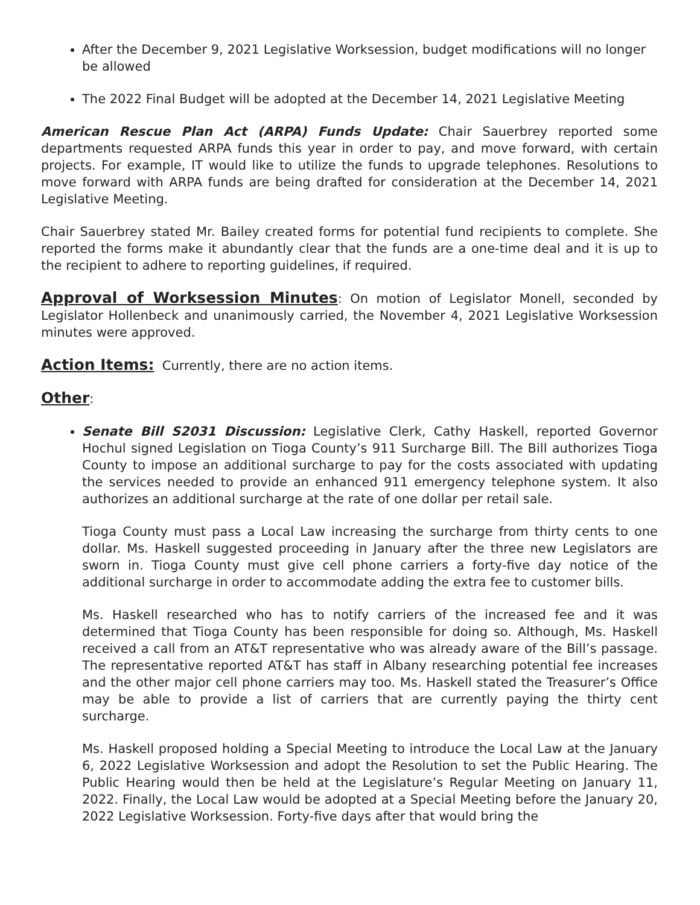After the December 9, 2021 Legislative Worksession, budget modifications will no longer be allowed
The 2022 Final Budget will be adopted at the December 14, 2021 Legislative Meeting
American Rescue Plan Act (ARPA) Funds Update: Chair Sauerbrey reported some departments requested ARPA funds this year in order to pay, and move forward, with certain projects. For example, IT would like to utilize the funds to upgrade telephones. Resolutions to move forward with ARPA funds are being drafted for consideration at the December 14, 2021 Legislative Meeting.
Chair Sauerbrey stated Mr. Bailey created forms for potential fund recipients to complete. She reported the forms make it abundantly clear that the funds are a one-time deal and it is up to the recipient to adhere to reporting guidelines, if required.
Approval of Worksession Minutes: On motion of Legislator Monell, seconded by Legislator Hollenbeck and unanimously carried, the November 4, 2021 Legislative Worksession minutes were approved.
Action Items: Currently, there are no action items.
Other:
Senate Bill S2031 Discussion: Legislative Clerk, Cathy Haskell, reported Governor Hochul signed Legislation on Tioga County’s 911 Surcharge Bill. The Bill authorizes Tioga County to impose an additional surcharge to pay for the costs associated with updating the services needed to provide an enhanced 911 emergency telephone system. It also authorizes an additional surcharge at the rate of one dollar per retail sale.
Tioga County must pass a Local Law increasing the surcharge from thirty cents to one dollar. Ms. Haskell suggested proceeding in January after the three new Legislators are sworn in. Tioga County must give cell phone carriers a forty-five day notice of the additional surcharge in order to accommodate adding the extra fee to customer bills.
Ms. Haskell researched who has to notify carriers of the increased fee and it was determined that Tioga County has been responsible for doing so. Although, Ms. Haskell received a call from an AT&T representative who was already aware of the Bill’s passage. The representative reported AT&T has staff in Albany researching potential fee increases and the other major cell phone carriers may too. Ms. Haskell stated the Treasurer’s Office may be able to provide a list of carriers that are currently paying the thirty cent surcharge.
Ms. Haskell proposed holding a Special Meeting to introduce the Local Law at the January 6, 2022 Legislative Worksession and adopt the Resolution to set the Public Hearing. The Public Hearing would then be held at the Legislature’s Regular Meeting on January 11, 2022. Finally, the Local Law would be adopted at a Special Meeting before the January 20, 2022 Legislative Worksession. Forty-five days after that would bring the